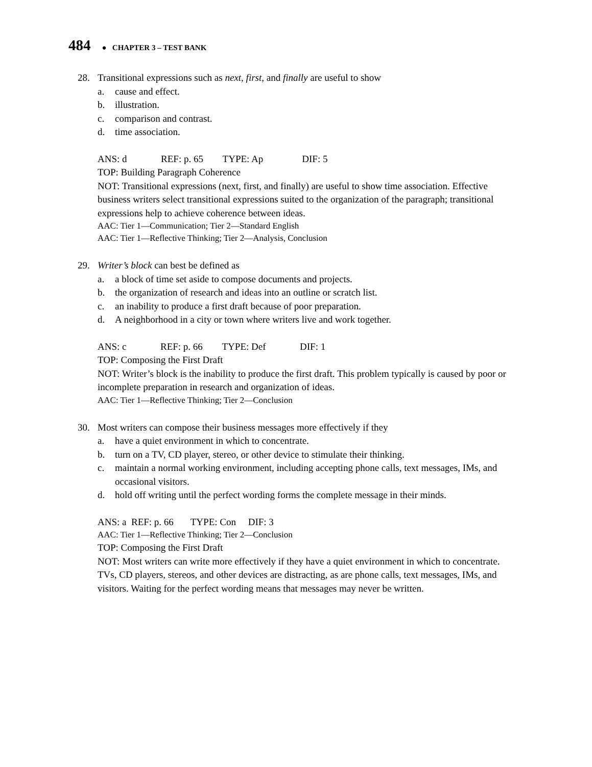484 ● CHAPTER 3 – TEST BANK
28. Transitional expressions such as next, first, and finally are useful to show
a. cause and effect.
b. illustration.
c. comparison and contrast.
d. time association.
ANS: d REF: p. 65 TYPE: Ap DIF: 5
TOP: Building Paragraph Coherence
NOT: Transitional expressions (next, first, and finally) are useful to show time association. Effective business writers select transitional expressions suited to the organization of the paragraph; transitional expressions help to achieve coherence between ideas.
AAC: Tier 1—Communication; Tier 2—Standard English
AAC: Tier 1—Reflective Thinking; Tier 2—Analysis, Conclusion
29. Writer’s block can best be defined as
a. a block of time set aside to compose documents and projects.
b. the organization of research and ideas into an outline or scratch list.
c. an inability to produce a first draft because of poor preparation.
d. A neighborhood in a city or town where writers live and work together.
ANS: c REF: p. 66 TYPE: Def DIF: 1
TOP: Composing the First Draft
NOT: Writer’s block is the inability to produce the first draft. This problem typically is caused by poor or incomplete preparation in research and organization of ideas.
AAC: Tier 1—Reflective Thinking; Tier 2—Conclusion
30. Most writers can compose their business messages more effectively if they
a. have a quiet environment in which to concentrate.
b. turn on a TV, CD player, stereo, or other device to stimulate their thinking.
c. maintain a normal working environment, including accepting phone calls, text messages, IMs, and occasional visitors.
d. hold off writing until the perfect wording forms the complete message in their minds.
ANS: a REF: p. 66 TYPE: Con DIF: 3
AAC: Tier 1—Reflective Thinking; Tier 2—Conclusion
TOP: Composing the First Draft
NOT: Most writers can write more effectively if they have a quiet environment in which to concentrate. TVs, CD players, stereos, and other devices are distracting, as are phone calls, text messages, IMs, and visitors. Waiting for the perfect wording means that messages may never be written.